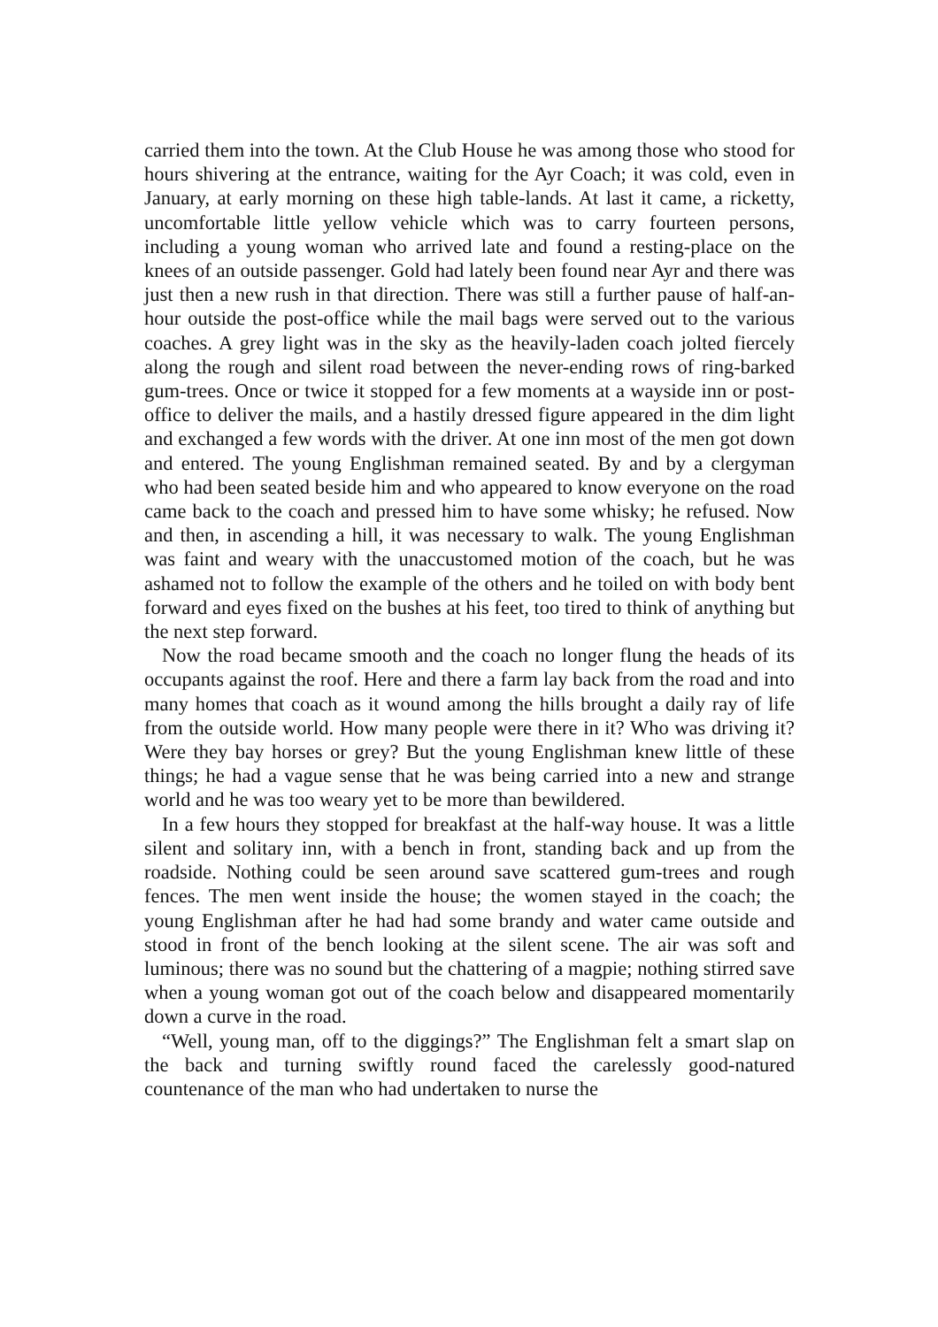carried them into the town. At the Club House he was among those who stood for hours shivering at the entrance, waiting for the Ayr Coach; it was cold, even in January, at early morning on these high table-lands. At last it came, a ricketty, uncomfortable little yellow vehicle which was to carry fourteen persons, including a young woman who arrived late and found a resting-place on the knees of an outside passenger. Gold had lately been found near Ayr and there was just then a new rush in that direction. There was still a further pause of half-an-hour outside the post-office while the mail bags were served out to the various coaches. A grey light was in the sky as the heavily-laden coach jolted fiercely along the rough and silent road between the never-ending rows of ring-barked gum-trees. Once or twice it stopped for a few moments at a wayside inn or post-office to deliver the mails, and a hastily dressed figure appeared in the dim light and exchanged a few words with the driver. At one inn most of the men got down and entered. The young Englishman remained seated. By and by a clergyman who had been seated beside him and who appeared to know everyone on the road came back to the coach and pressed him to have some whisky; he refused. Now and then, in ascending a hill, it was necessary to walk. The young Englishman was faint and weary with the unaccustomed motion of the coach, but he was ashamed not to follow the example of the others and he toiled on with body bent forward and eyes fixed on the bushes at his feet, too tired to think of anything but the next step forward.
Now the road became smooth and the coach no longer flung the heads of its occupants against the roof. Here and there a farm lay back from the road and into many homes that coach as it wound among the hills brought a daily ray of life from the outside world. How many people were there in it? Who was driving it? Were they bay horses or grey? But the young Englishman knew little of these things; he had a vague sense that he was being carried into a new and strange world and he was too weary yet to be more than bewildered.
In a few hours they stopped for breakfast at the half-way house. It was a little silent and solitary inn, with a bench in front, standing back and up from the roadside. Nothing could be seen around save scattered gum-trees and rough fences. The men went inside the house; the women stayed in the coach; the young Englishman after he had had some brandy and water came outside and stood in front of the bench looking at the silent scene. The air was soft and luminous; there was no sound but the chattering of a magpie; nothing stirred save when a young woman got out of the coach below and disappeared momentarily down a curve in the road.
“Well, young man, off to the diggings?” The Englishman felt a smart slap on the back and turning swiftly round faced the carelessly good-natured countenance of the man who had undertaken to nurse the